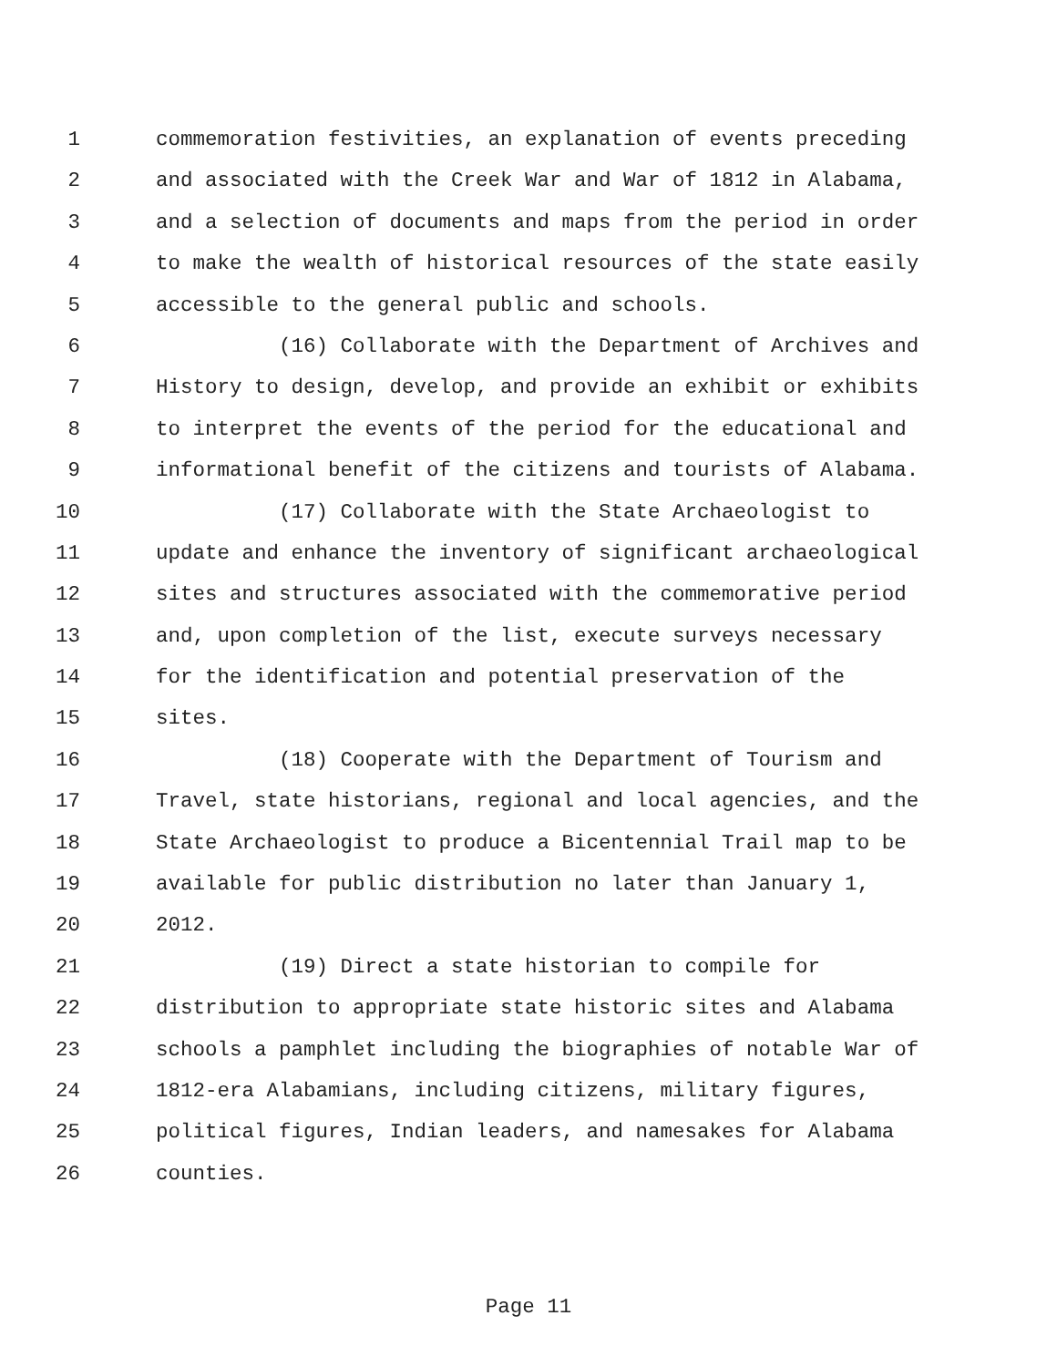1 commemoration festivities, an explanation of events preceding
2 and associated with the Creek War and War of 1812 in Alabama,
3 and a selection of documents and maps from the period in order
4 to make the wealth of historical resources of the state easily
5 accessible to the general public and schools.
6 (16) Collaborate with the Department of Archives and
7 History to design, develop, and provide an exhibit or exhibits
8 to interpret the events of the period for the educational and
9 informational benefit of the citizens and tourists of Alabama.
10 (17) Collaborate with the State Archaeologist to
11 update and enhance the inventory of significant archaeological
12 sites and structures associated with the commemorative period
13 and, upon completion of the list, execute surveys necessary
14 for the identification and potential preservation of the
15 sites.
16 (18) Cooperate with the Department of Tourism and
17 Travel, state historians, regional and local agencies, and the
18 State Archaeologist to produce a Bicentennial Trail map to be
19 available for public distribution no later than January 1,
20 2012.
21 (19) Direct a state historian to compile for
22 distribution to appropriate state historic sites and Alabama
23 schools a pamphlet including the biographies of notable War of
24 1812-era Alabamians, including citizens, military figures,
25 political figures, Indian leaders, and namesakes for Alabama
26 counties.
Page 11